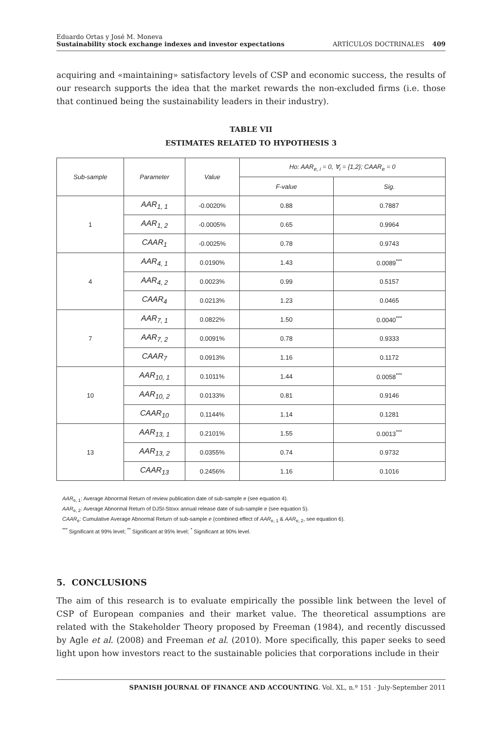Eduardo Ortas y José M. Moneva
Sustainability stock exchange indexes and investor expectations
ARTÍCULOS DOCTRINALES 409
acquiring and «maintaining» satisfactory levels of CSP and economic success, the results of our research supports the idea that the market rewards the non-excluded firms (i.e. those that continued being the sustainability leaders in their industry).
TABLE VII
ESTIMATES RELATED TO HYPOTHESIS 3
| Sub-sample | Parameter | Value | Ho: AAR<sub>e, i</sub> = 0, ∀<sub>i</sub> = {1,2}; CAAR<sub>e</sub> = 0 | |
| --- | --- | --- | --- | --- |
| | | | F-value | Sig. |
| 1 | AAR<sub>1, 1</sub> | -0.0020% | 0.88 | 0.7887 |
| | AAR<sub>1, 2</sub> | -0.0005% | 0.65 | 0.9964 |
| | CAAR<sub>1</sub> | -0.0025% | 0.78 | 0.9743 |
| 4 | AAR<sub>4, 1</sub> | 0.0190% | 1.43 | 0.0089<sup>***</sup> |
| | AAR<sub>4, 2</sub> | 0.0023% | 0.99 | 0.5157 |
| | CAAR<sub>4</sub> | 0.0213% | 1.23 | 0.0465 |
| 7 | AAR<sub>7, 1</sub> | 0.0822% | 1.50 | 0.0040<sup>***</sup> |
| | AAR<sub>7, 2</sub> | 0.0091% | 0.78 | 0.9333 |
| | CAAR<sub>7</sub> | 0.0913% | 1.16 | 0.1172 |
| 10 | AAR<sub>10, 1</sub> | 0.1011% | 1.44 | 0.0058<sup>***</sup> |
| | AAR<sub>10, 2</sub> | 0.0133% | 0.81 | 0.9146 |
| | CAAR<sub>10</sub> | 0.1144% | 1.14 | 0.1281 |
| 13 | AAR<sub>13, 1</sub> | 0.2101% | 1.55 | 0.0013<sup>***</sup> |
| | AAR<sub>13, 2</sub> | 0.0355% | 0.74 | 0.9732 |
| | CAAR<sub>13</sub> | 0.2456% | 1.16 | 0.1016 |
AAR<sub>e, 1</sub>: Average Abnormal Return of review publication date of sub-sample e (see equation 4).
AAR<sub>e, 2</sub>: Average Abnormal Return of DJSI-Stoxx annual release date of sub-sample e (see equation 5).
CAAR<sub>e</sub>: Cumulative Average Abnormal Return of sub-sample e (combined effect of AAR<sub>e, 1</sub> & AAR<sub>e, 2</sub>, see equation 6).
<sup>***</sup> Significant at 99% level; <sup>**</sup> Significant at 95% level; <sup>*</sup> Significant at 90% level.
5. CONCLUSIONS
The aim of this research is to evaluate empirically the possible link between the level of CSP of European companies and their market value. The theoretical assumptions are related with the Stakeholder Theory proposed by Freeman (1984), and recently discussed by Agle et al. (2008) and Freeman et al. (2010). More specifically, this paper seeks to seed light upon how investors react to the sustainable policies that corporations include in their
SPANISH JOURNAL OF FINANCE AND ACCOUNTING. Vol. XL, n.º 151 · July-September 2011